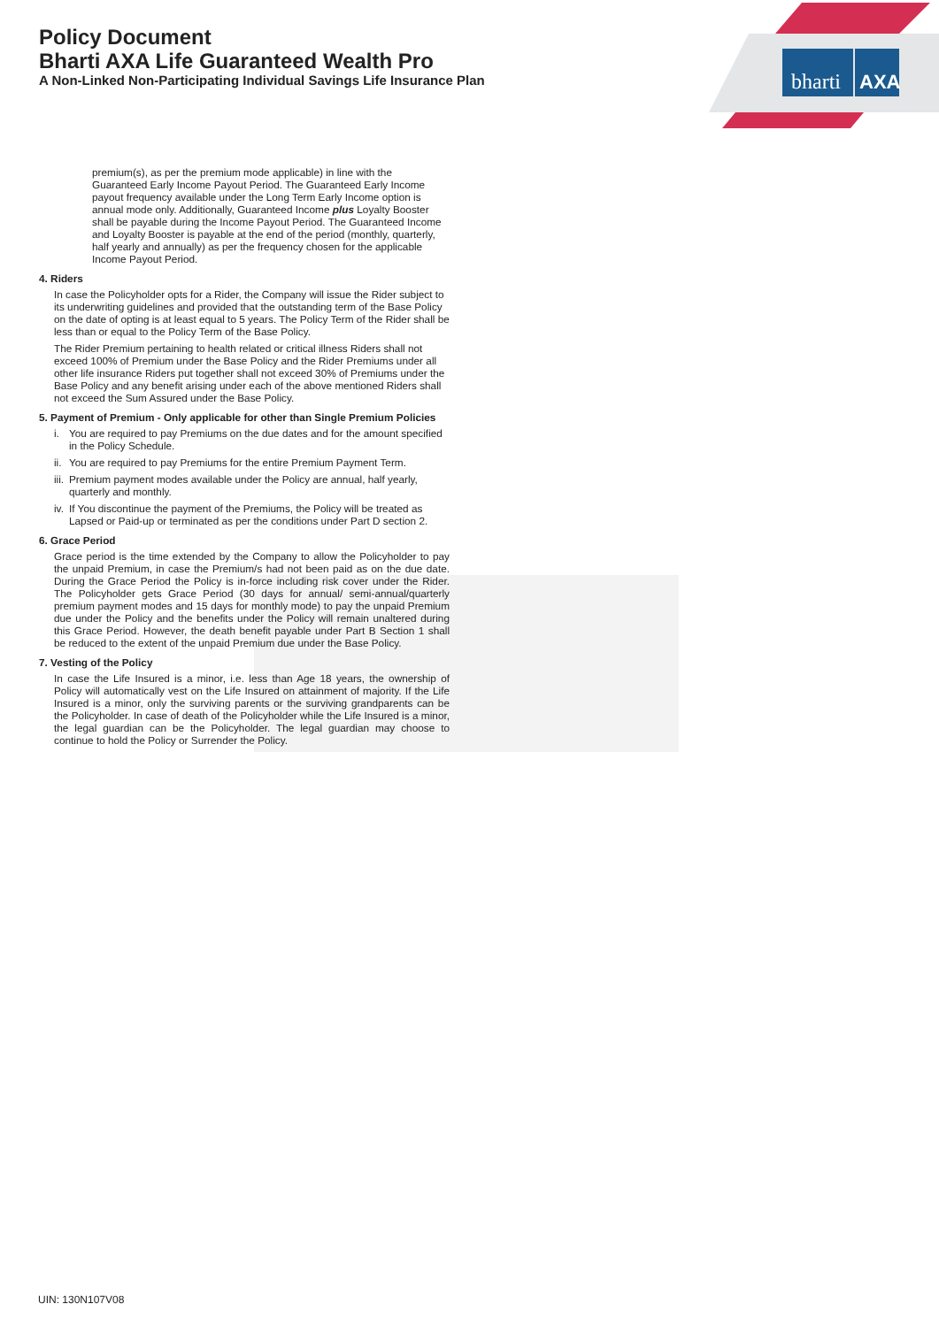Policy Document
Bharti AXA Life Guaranteed Wealth Pro
A Non-Linked Non-Participating Individual Savings Life Insurance Plan
bharti
AXA
premium(s), as per the premium mode applicable) in line with the Guaranteed Early Income Payout Period. The Guaranteed Early Income payout frequency available under the Long Term Early Income option is annual mode only. Additionally, Guaranteed Income plus Loyalty Booster shall be payable during the Income Payout Period. The Guaranteed Income and Loyalty Booster is payable at the end of the period (monthly, quarterly, half yearly and annually) as per the frequency chosen for the applicable Income Payout Period.
4. Riders
In case the Policyholder opts for a Rider, the Company will issue the Rider subject to its underwriting guidelines and provided that the outstanding term of the Base Policy on the date of opting is at least equal to 5 years. The Policy Term of the Rider shall be less than or equal to the Policy Term of the Base Policy.
The Rider Premium pertaining to health related or critical illness Riders shall not exceed 100% of Premium under the Base Policy and the Rider Premiums under all other life insurance Riders put together shall not exceed 30% of Premiums under the Base Policy and any benefit arising under each of the above mentioned Riders shall not exceed the Sum Assured under the Base Policy.
5. Payment of Premium - Only applicable for other than Single Premium Policies
i. You are required to pay Premiums on the due dates and for the amount specified in the Policy Schedule.
ii. You are required to pay Premiums for the entire Premium Payment Term.
iii. Premium payment modes available under the Policy are annual, half yearly, quarterly and monthly.
iv. If You discontinue the payment of the Premiums, the Policy will be treated as Lapsed or Paid-up or terminated as per the conditions under Part D section 2.
6. Grace Period
Grace period is the time extended by the Company to allow the Policyholder to pay the unpaid Premium, in case the Premium/s had not been paid as on the due date. During the Grace Period the Policy is in-force including risk cover under the Rider. The Policyholder gets Grace Period (30 days for annual/ semi-annual/quarterly premium payment modes and 15 days for monthly mode) to pay the unpaid Premium due under the Policy and the benefits under the Policy will remain unaltered during this Grace Period. However, the death benefit payable under Part B Section 1 shall be reduced to the extent of the unpaid Premium due under the Base Policy.
7. Vesting of the Policy
In case the Life Insured is a minor, i.e. less than Age 18 years, the ownership of Policy will automatically vest on the Life Insured on attainment of majority. If the Life Insured is a minor, only the surviving parents or the surviving grandparents can be the Policyholder. In case of death of the Policyholder while the Life Insured is a minor, the legal guardian can be the Policyholder. The legal guardian may choose to continue to hold the Policy or Surrender the Policy.
UIN: 130N107V08